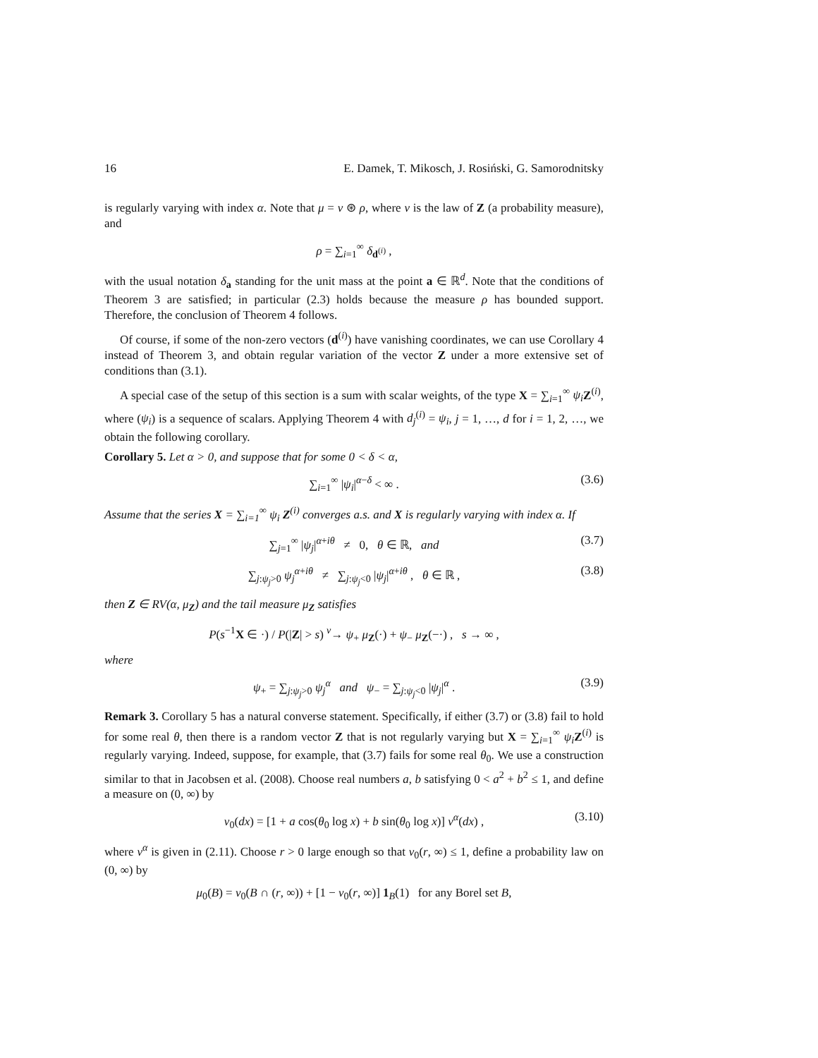16 E. Damek, T. Mikosch, J. Rosiński, G. Samorodnitsky
is regularly varying with index α. Note that μ = ν ⊛ ρ, where ν is the law of Z (a probability measure), and
ρ = ∑<sub>i=1</sub><sup>∞</sup> δ<sub>d<sup>(i)</sup></sub> ,
with the usual notation δ<sub>a</sub> standing for the unit mass at the point a ∈ ℝ<sup>d</sup>. Note that the conditions of Theorem 3 are satisfied; in particular (2.3) holds because the measure ρ has bounded support. Therefore, the conclusion of Theorem 4 follows.
Of course, if some of the non-zero vectors (d<sup>(i)</sup>) have vanishing coordinates, we can use Corollary 4 instead of Theorem 3, and obtain regular variation of the vector Z under a more extensive set of conditions than (3.1).
A special case of the setup of this section is a sum with scalar weights, of the type X = ∑<sub>i=1</sub><sup>∞</sup> ψ<sub>i</sub> Z<sup>(i)</sup>, where (ψ<sub>i</sub>) is a sequence of scalars. Applying Theorem 4 with d<sub>j</sub><sup>(i)</sup> = ψ<sub>i</sub>, j = 1, …, d for i = 1, 2, …, we obtain the following corollary.
Corollary 5. Let α > 0, and suppose that for some 0 < δ < α,
∑<sub>i=1</sub><sup>∞</sup> |ψ<sub>i</sub>|<sup>α−δ</sup> < ∞ . (3.6)
Assume that the series X = ∑<sub>i=1</sub><sup>∞</sup> ψ<sub>i</sub> Z<sup>(i)</sup> converges a.s. and X is regularly varying with index α. If
∑<sub>j=1</sub><sup>∞</sup> |ψ<sub>j</sub>|<sup>α+iθ</sup> ≠ 0, θ ∈ ℝ, and (3.7)
∑<sub>j:ψ<sub>j</sub>>0</sub> ψ<sub>j</sub><sup>α+iθ</sup> ≠ ∑<sub>j:ψ<sub>j</sub><0</sub> |ψ<sub>j</sub>|<sup>α+iθ</sup> , θ ∈ ℝ , (3.8)
then Z ∈ RV(α, μ<sub>Z</sub>) and the tail measure μ<sub>Z</sub> satisfies
P(s<sup>−1</sup>X ∈ ·) / P(|Z| > s) <sup>v</sup>→ ψ<sub>+</sub> μ<sub>Z</sub>(·) + ψ<sub>−</sub> μ<sub>Z</sub>(−·) , s → ∞ ,
where
ψ<sub>+</sub> = ∑<sub>j:ψ<sub>j</sub>>0</sub> ψ<sub>j</sub><sup>α</sup> and ψ<sub>−</sub> = ∑<sub>j:ψ<sub>j</sub><0</sub> |ψ<sub>j</sub>|<sup>α</sup> . (3.9)
Remark 3. Corollary 5 has a natural converse statement. Specifically, if either (3.7) or (3.8) fail to hold for some real θ, then there is a random vector Z that is not regularly varying but X = ∑<sub>i=1</sub><sup>∞</sup> ψ<sub>i</sub> Z<sup>(i)</sup> is regularly varying. Indeed, suppose, for example, that (3.7) fails for some real θ<sub>0</sub>. We use a construction similar to that in Jacobsen et al. (2008). Choose real numbers a, b satisfying 0 < a<sup>2</sup> + b<sup>2</sup> ≤ 1, and define a measure on (0, ∞) by
ν<sub>0</sub>(dx) = [1 + a cos(θ<sub>0</sub> log x) + b sin(θ<sub>0</sub> log x)] ν<sup>α</sup>(dx) , (3.10)
where ν<sup>α</sup> is given in (2.11). Choose r > 0 large enough so that ν<sub>0</sub>(r, ∞) ≤ 1, define a probability law on (0, ∞) by
μ<sub>0</sub>(B) = ν<sub>0</sub>(B ∩ (r, ∞)) + [1 − ν<sub>0</sub>(r, ∞)] 1<sub>B</sub>(1) for any Borel set B,